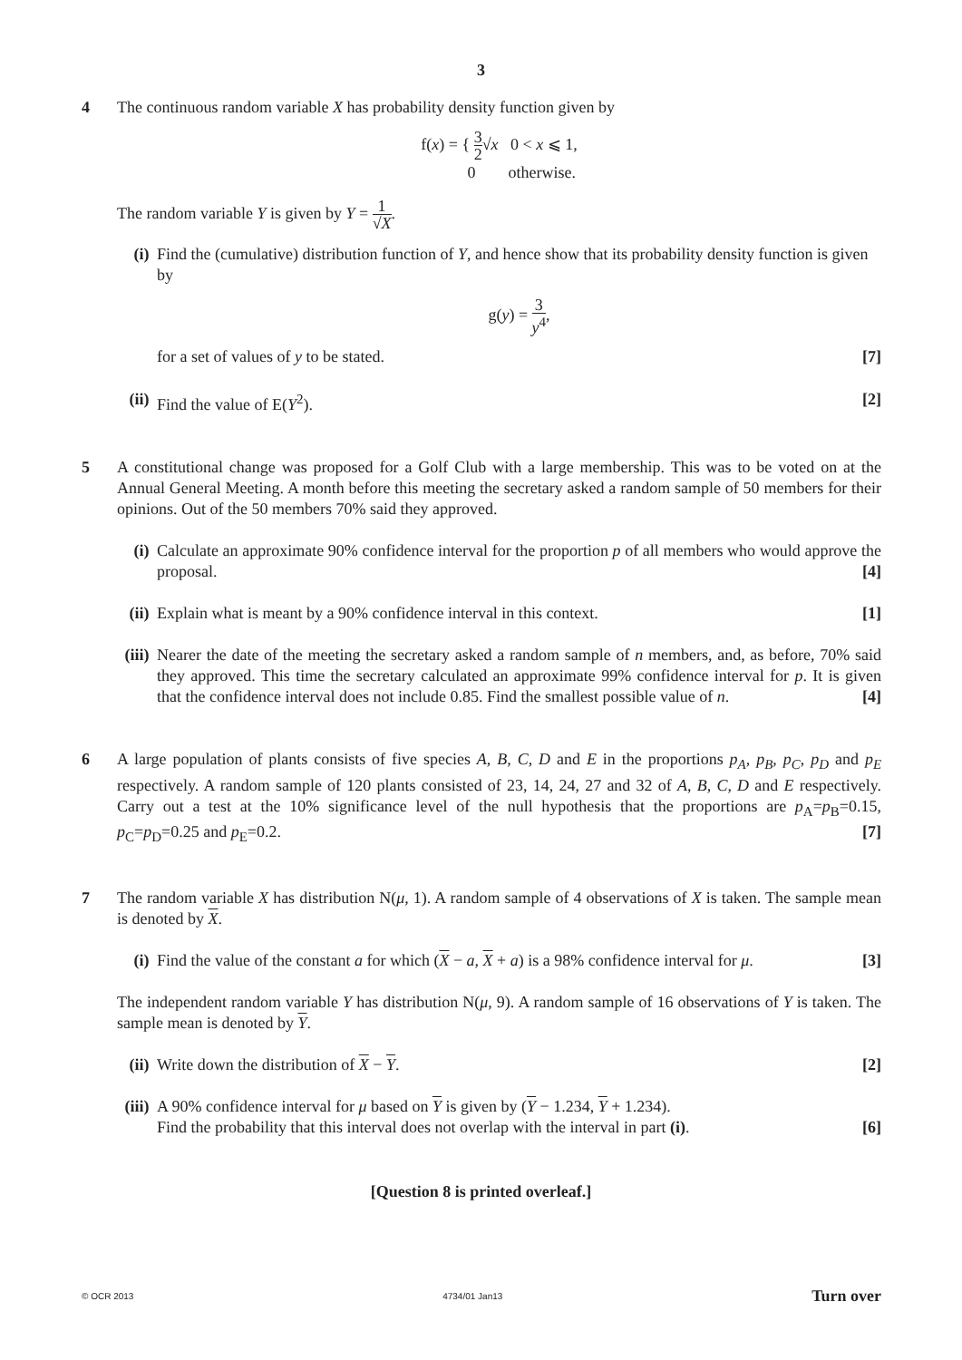3
4 The continuous random variable X has probability density function given by
f(x) = { 3 2√x 0 < x ⩽ 1,
0 otherwise.
The random variable Y is given by Y = 1 √X.
(i) Find the (cumulative) distribution function of Y, and hence show that its probability density function is given by
g(y) = 3 y<sup>4</sup>,
for a set of values of y to be stated. [7]
(ii)
Find the value of E(Y<sup>2</sup>). [2]
5 A constitutional change was proposed for a Golf Club with a large membership. This was to be voted on at the Annual General Meeting. A month before this meeting the secretary asked a random sample of 50 members for their opinions. Out of the 50 members 70% said they approved.
(i) Calculate an approximate 90% confidence interval for the proportion p of all members who would approve the proposal. [4]
(ii)
Explain what is meant by a 90% confidence interval in this context. [1]
(iii)
Nearer the date of the meeting the secretary asked a random sample of n members, and, as before, 70% said they approved. This time the secretary calculated an approximate 99% confidence interval for p. It is given that the confidence interval does not include 0.85. Find the smallest possible value of n. [4]
6 A large population of plants consists of five species A, B, C, D and E in the proportions p<sub>A</sub>, p<sub>B</sub>, p<sub>C</sub>, p<sub>D</sub> and p<sub>E</sub> respectively. A random sample of 120 plants consisted of 23, 14, 24, 27 and 32 of A, B, C, D and E respectively. Carry out a test at the 10% significance level of the null hypothesis that the proportions are p<sub>A</sub>=p<sub>B</sub>=0.15, p<sub>C</sub>=p<sub>D</sub>=0.25 and p<sub>E</sub>=0.2. [7]
7 The random variable X has distribution N(μ, 1). A random sample of 4 observations of X is taken. The sample mean is denoted by X.
(i) Find the value of the constant a for which (X − a, X + a) is a 98% confidence interval for μ. [3]
The independent random variable Y has distribution N(μ, 9). A random sample of 16 observations of Y is taken. The sample mean is denoted by Y.
(ii)
Write down the distribution of X − Y. [2]
(iii)
A 90% confidence interval for μ based on Y is given by (Y − 1.234, Y + 1.234).
Find the probability that this interval does not overlap with the interval in part (i). [6]
[Question 8 is printed overleaf.]
© OCR 2013 4734/01 Jan13 Turn over